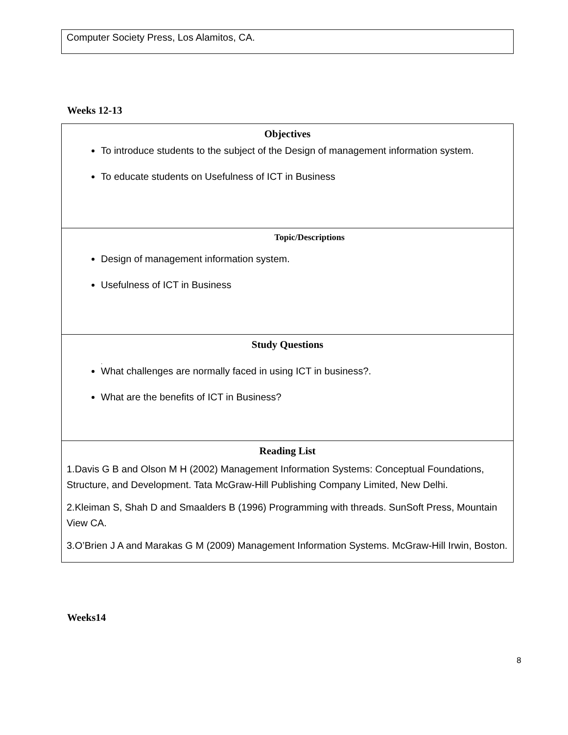| Computer Society Press, Los Alamitos, CA. |
Weeks 12-13
| Objectives To introduce students to the subject of the Design of management information system. To educate students on Usefulness of ICT in Business |
| Topic/Descriptions Design of management information system. Usefulness of ICT in Business |
| Study Questions . What challenges are normally faced in using ICT in business?. What are the benefits of ICT in Business? |
| Reading List 1.Davis G B and Olson M H (2002) Management Information Systems: Conceptual Foundations, Structure, and Development. Tata McGraw-Hill Publishing Company Limited, New Delhi. 2.Kleiman S, Shah D and Smaalders B (1996) Programming with threads. SunSoft Press, Mountain View CA. 3.O’Brien J A and Marakas G M (2009) Management Information Systems. McGraw-Hill Irwin, Boston. |
Weeks14
8